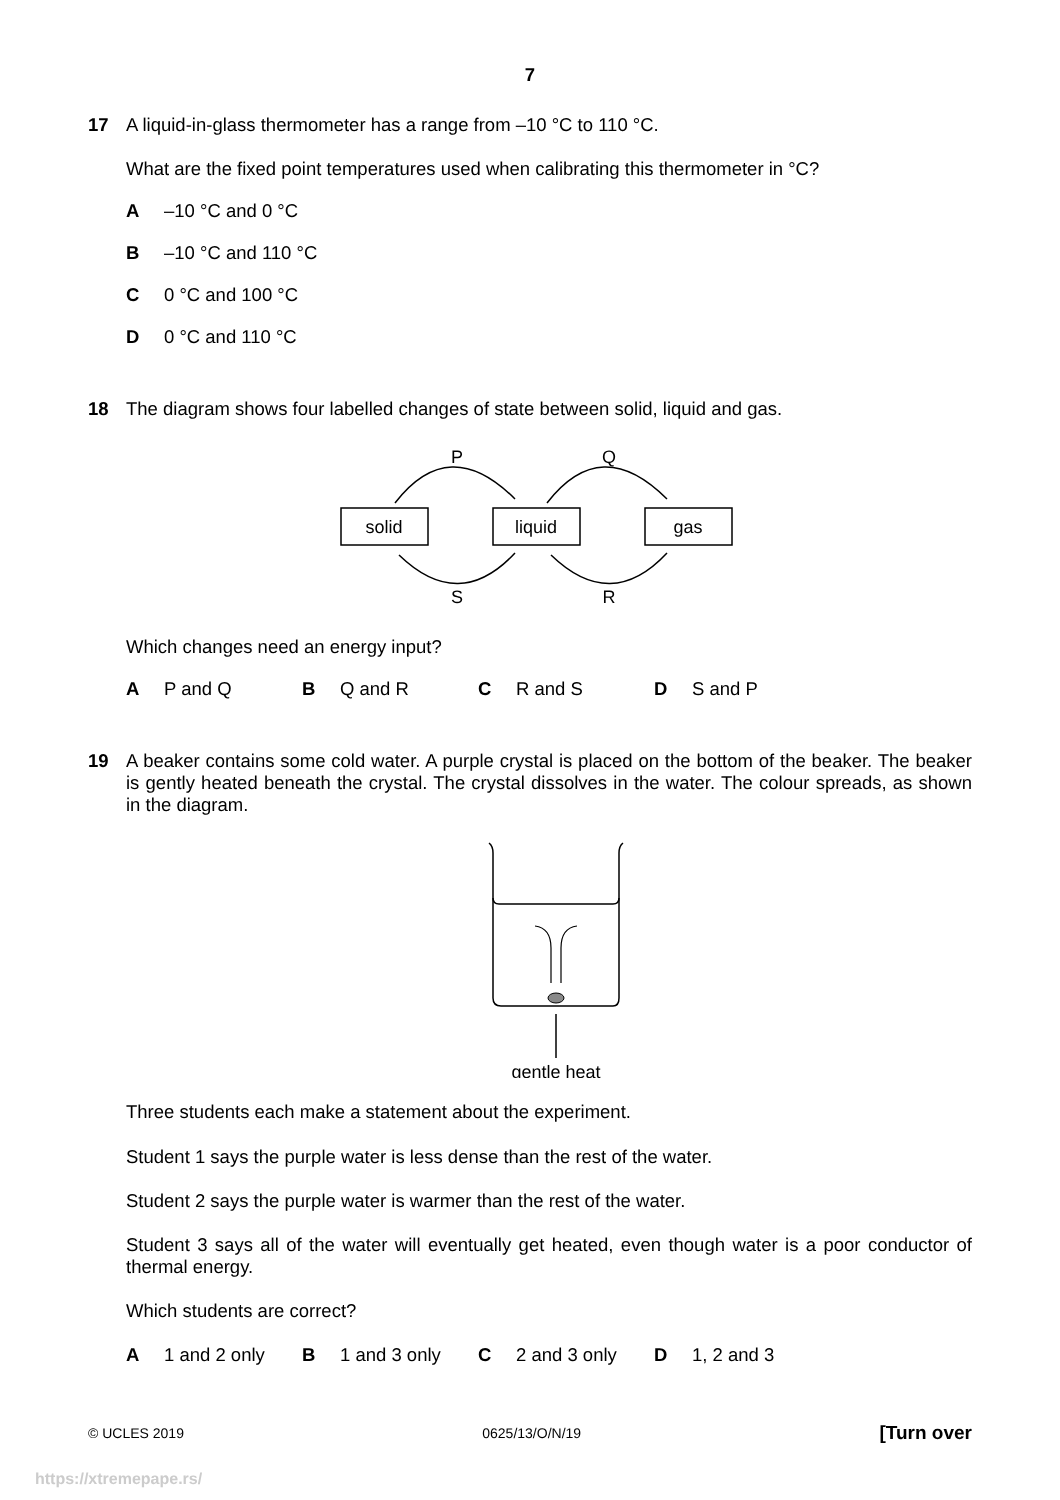7
17
A liquid-in-glass thermometer has a range from –10 °C to 110 °C.
What are the fixed point temperatures used when calibrating this thermometer in °C?
A –10 °C and 0 °C
B –10 °C and 110 °C
C 0 °C and 100 °C
D 0 °C and 110 °C
18
The diagram shows four labelled changes of state between solid, liquid and gas.
P
Q
solid
liquid
gas
S
R
Which changes need an energy input?
A P and Q B Q and R C R and S D S and P
19
A beaker contains some cold water. A purple crystal is placed on the bottom of the beaker. The beaker is gently heated beneath the crystal. The crystal dissolves in the water. The colour spreads, as shown in the diagram.
gentle heat
Three students each make a statement about the experiment.
Student 1 says the purple water is less dense than the rest of the water.
Student 2 says the purple water is warmer than the rest of the water.
Student 3 says all of the water will eventually get heated, even though water is a poor conductor of thermal energy.
Which students are correct?
A 1 and 2 only B 1 and 3 only C 2 and 3 only D 1, 2 and 3
© UCLES 2019 0625/13/O/N/19 [Turn over
https://xtremepape.rs/